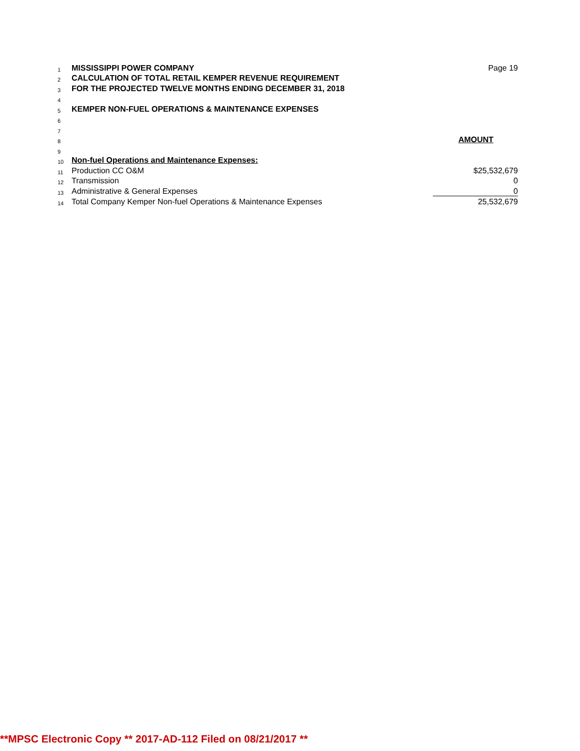| 1 | MISSISSIPPI POWER COMPANY | Page 19 |
| 2 | CALCULATION OF TOTAL RETAIL KEMPER REVENUE REQUIREMENT | |
| 3 | FOR THE PROJECTED TWELVE MONTHS ENDING DECEMBER 31, 2018 | |
| 4 | | |
| 5 | KEMPER NON-FUEL OPERATIONS & MAINTENANCE EXPENSES | |
| 6 | | |
| 7 | | |
| 8 | | AMOUNT |
| 9 | | |
| 10 | Non-fuel Operations and Maintenance Expenses: | |
| 11 | Production CC O&M | $25,532,679 |
| 12 | Transmission | 0 |
| 13 | Administrative & General Expenses | 0 |
| 14 | Total Company Kemper Non-fuel Operations & Maintenance Expenses | 25,532,679 |
**MPSC Electronic Copy ** 2017-AD-112 Filed on 08/21/2017 **